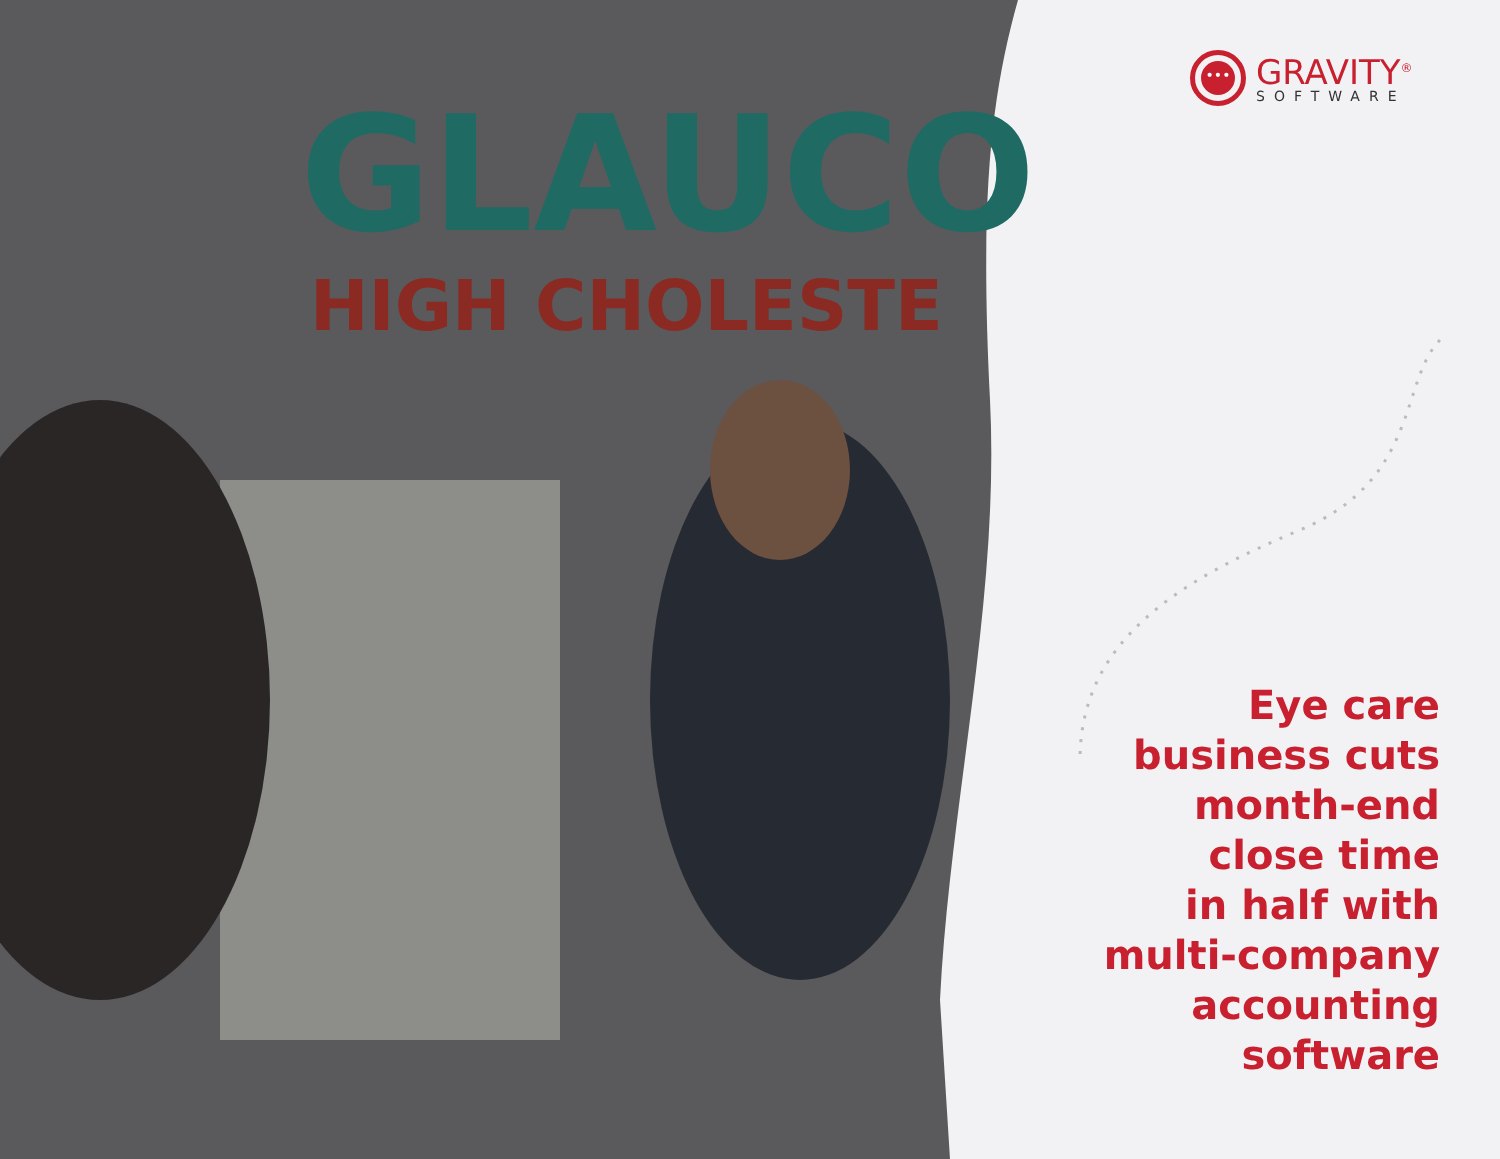GLAUCO
HIGH CHOLESTE
•••
GRAVITY<sup>®</sup>
SOFTWARE
Eye care
business cuts
month-end
close time
in half with
multi-company
accounting
software